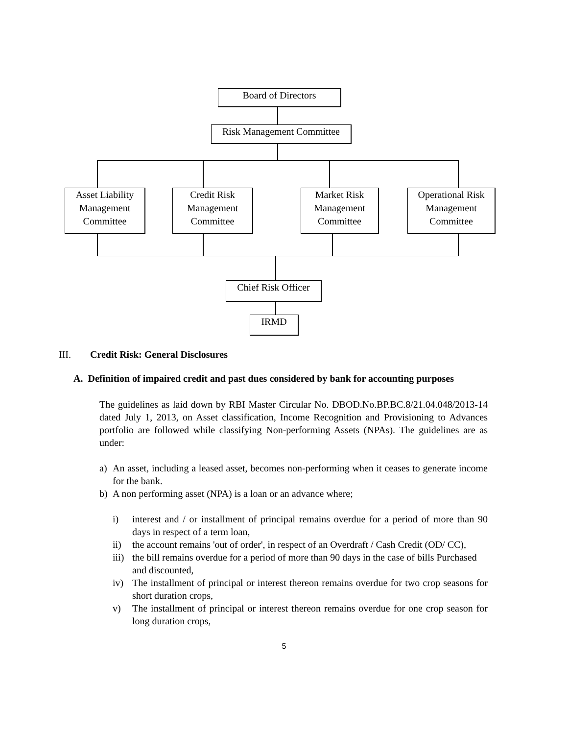Board of Directors
Risk Management Committee
Asset Liability
Management
Committee
Credit Risk
Management
Committee
Market Risk
Management
Committee
Operational Risk
Management
Committee
Chief Risk Officer
IRMD
III. Credit Risk: General Disclosures
A. Definition of impaired credit and past dues considered by bank for accounting purposes
The guidelines as laid down by RBI Master Circular No. DBOD.No.BP.BC.8/21.04.048/2013-14 dated July 1, 2013, on Asset classification, Income Recognition and Provisioning to Advances portfolio are followed while classifying Non-performing Assets (NPAs). The guidelines are as under:
a) An asset, including a leased asset, becomes non-performing when it ceases to generate income for the bank.
b) A non performing asset (NPA) is a loan or an advance where;
i) interest and / or installment of principal remains overdue for a period of more than 90 days in respect of a term loan,
ii) the account remains 'out of order', in respect of an Overdraft / Cash Credit (OD/ CC),
iii)
the bill remains overdue for a period of more than 90 days in the case of bills Purchased and discounted,
iv) The installment of principal or interest thereon remains overdue for two crop seasons for short duration crops,
v) The installment of principal or interest thereon remains overdue for one crop season for long duration crops,
5